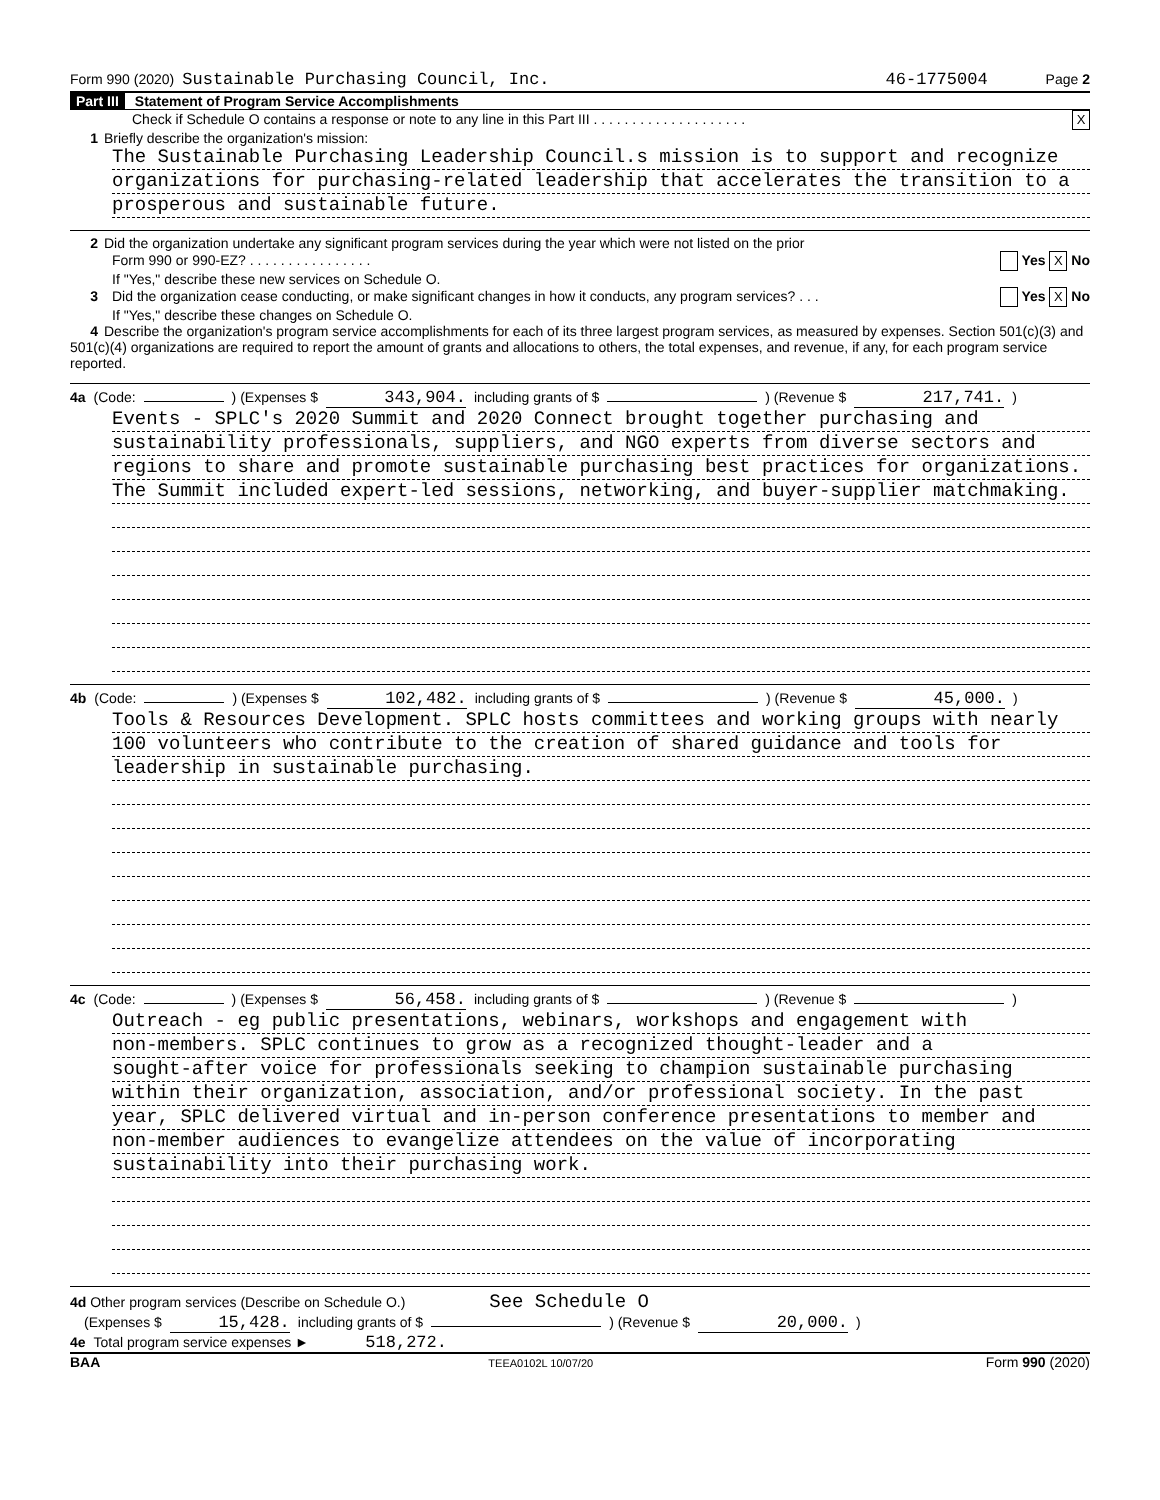Form 990 (2020) Sustainable Purchasing Council, Inc. 46-1775004 Page 2
Part III Statement of Program Service Accomplishments
Check if Schedule O contains a response or note to any line in this Part III . . . . . . . . . . . . . . . . . . . . X
1 Briefly describe the organization's mission:
The Sustainable Purchasing Leadership Council.s mission is to support and recognize
organizations for purchasing-related leadership that accelerates the transition to a
prosperous and sustainable future.
2 Did the organization undertake any significant program services during the year which were not listed on the prior
Form 990 or 990-EZ? . . . . . . . . . . . . . . . . Yes X No
If "Yes," describe these new services on Schedule O.
3 Did the organization cease conducting, or make significant changes in how it conducts, any program services? . . . Yes X No
If "Yes," describe these changes on Schedule O.
4 Describe the organization's program service accomplishments for each of its three largest program services, as measured by expenses. Section 501(c)(3) and 501(c)(4) organizations are required to report the amount of grants and allocations to others, the total expenses, and revenue, if any, for each program service reported.
4a (Code: ) (Expenses $ 343,904. including grants of $ ) (Revenue $ 217,741.)
Events - SPLC's 2020 Summit and 2020 Connect brought together purchasing and
sustainability professionals, suppliers, and NGO experts from diverse sectors and
regions to share and promote sustainable purchasing best practices for organizations.
The Summit included expert-led sessions, networking, and buyer-supplier matchmaking.
4b (Code: ) (Expenses $ 102,482. including grants of $ ) (Revenue $ 45,000.)
Tools & Resources Development. SPLC hosts committees and working groups with nearly
100 volunteers who contribute to the creation of shared guidance and tools for
leadership in sustainable purchasing.
4c (Code: ) (Expenses $ 56,458. including grants of $ ) (Revenue $ )
Outreach - eg public presentations, webinars, workshops and engagement with
non-members. SPLC continues to grow as a recognized thought-leader and a
sought-after voice for professionals seeking to champion sustainable purchasing
within their organization, association, and/or professional society. In the past
year, SPLC delivered virtual and in-person conference presentations to member and
non-member audiences to evangelize attendees on the value of incorporating
sustainability into their purchasing work.
4d Other program services (Describe on Schedule O.) See Schedule O
(Expenses $ 15,428. including grants of $ ) (Revenue $ 20,000.)
4e Total program service expenses ► 518,272.
BAA TEEA0102L 10/07/20 Form 990 (2020)